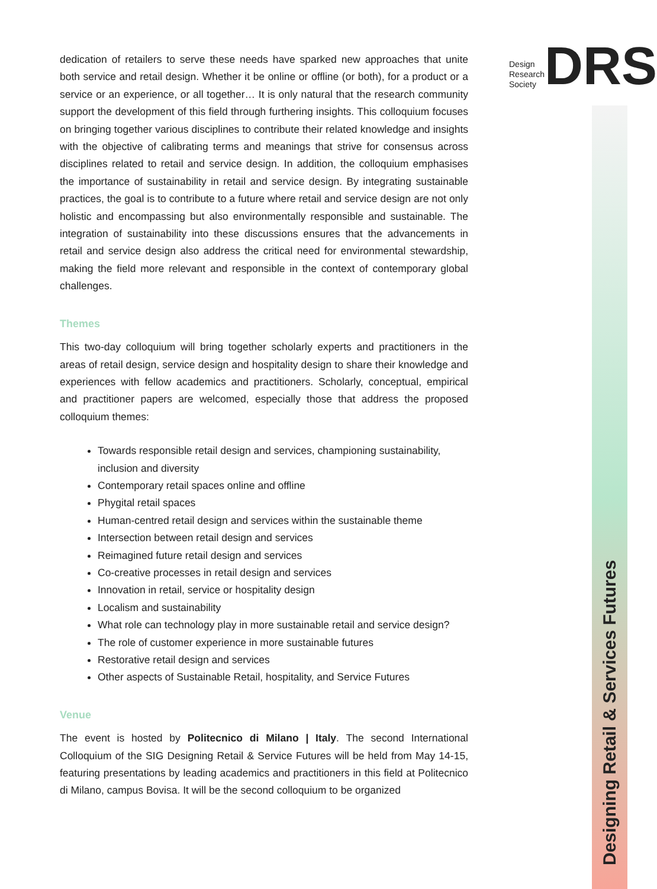Design
Research
Society
DRS
dedication of retailers to serve these needs have sparked new approaches that unite both service and retail design. Whether it be online or offline (or both), for a product or a service or an experience, or all together… It is only natural that the research community support the development of this field through furthering insights. This colloquium focuses on bringing together various disciplines to contribute their related knowledge and insights with the objective of calibrating terms and meanings that strive for consensus across disciplines related to retail and service design. In addition, the colloquium emphasises the importance of sustainability in retail and service design. By integrating sustainable practices, the goal is to contribute to a future where retail and service design are not only holistic and encompassing but also environmentally responsible and sustainable. The integration of sustainability into these discussions ensures that the advancements in retail and service design also address the critical need for environmental stewardship, making the field more relevant and responsible in the context of contemporary global challenges.
Themes
This two-day colloquium will bring together scholarly experts and practitioners in the areas of retail design, service design and hospitality design to share their knowledge and experiences with fellow academics and practitioners. Scholarly, conceptual, empirical and practitioner papers are welcomed, especially those that address the proposed colloquium themes:
Towards responsible retail design and services, championing sustainability, inclusion and diversity
Contemporary retail spaces online and offline
Phygital retail spaces
Human-centred retail design and services within the sustainable theme
Intersection between retail design and services
Reimagined future retail design and services
Co-creative processes in retail design and services
Innovation in retail, service or hospitality design
Localism and sustainability
What role can technology play in more sustainable retail and service design?
The role of customer experience in more sustainable futures
Restorative retail design and services
Other aspects of Sustainable Retail, hospitality, and Service Futures
Venue
The event is hosted by Politecnico di Milano | Italy. The second International Colloquium of the SIG Designing Retail & Service Futures will be held from May 14-15, featuring presentations by leading academics and practitioners in this field at Politecnico di Milano, campus Bovisa. It will be the second colloquium to be organized
Designing Retail & Services Futures